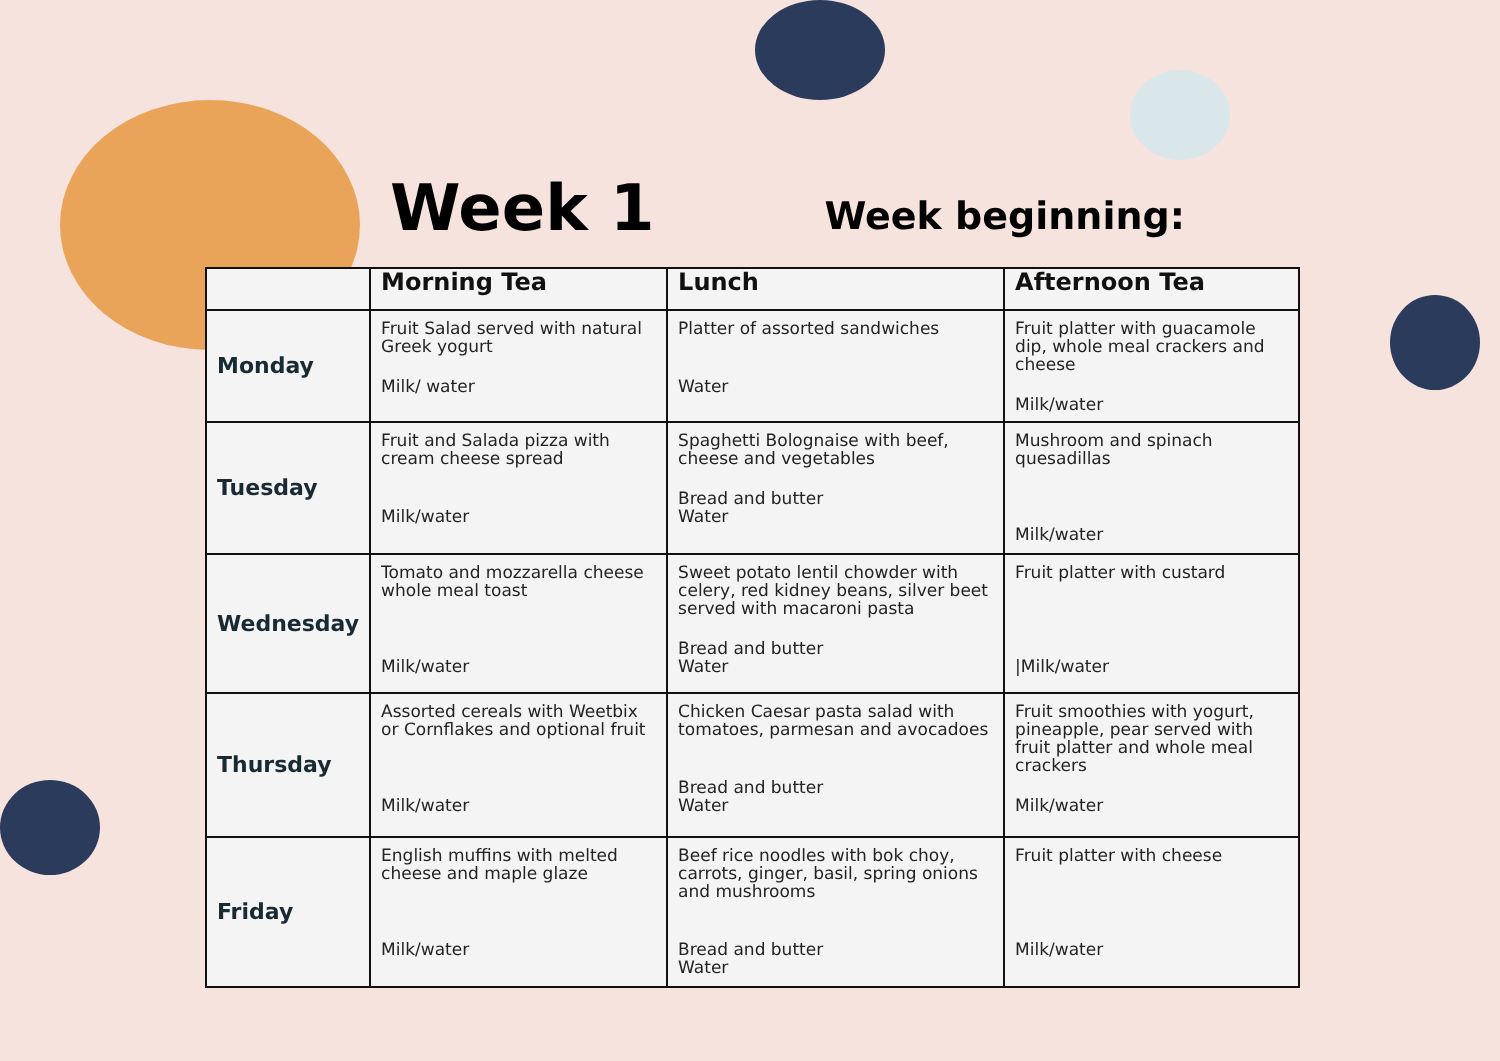Week 1
Week beginning:
| | Morning Tea | Lunch | Afternoon Tea |
| --- | --- | --- | --- |
| Monday | Fruit Salad served with natural Greek yogurt Milk/ water | Platter of assorted sandwiches Water | Fruit platter with guacamole dip, whole meal crackers and cheese Milk/water |
| Tuesday | Fruit and Salada pizza with cream cheese spread Milk/water | Spaghetti Bolognaise with beef, cheese and vegetables Bread and butter Water | Mushroom and spinach quesadillas Milk/water |
| Wednesday | Tomato and mozzarella cheese whole meal toast Milk/water | Sweet potato lentil chowder with celery, red kidney beans, silver beet served with macaroni pasta Bread and butter Water | Fruit platter with custard /Milk/water |
| Thursday | Assorted cereals with Weetbix or Cornflakes and optional fruit Milk/water | Chicken Caesar pasta salad with tomatoes, parmesan and avocadoes Bread and butter Water | Fruit smoothies with yogurt, pineapple, pear served with fruit platter and whole meal crackers Milk/water |
| Friday | English muffins with melted cheese and maple glaze Milk/water | Beef rice noodles with bok choy, carrots, ginger, basil, spring onions and mushrooms Bread and butter Water | Fruit platter with cheese Milk/water |